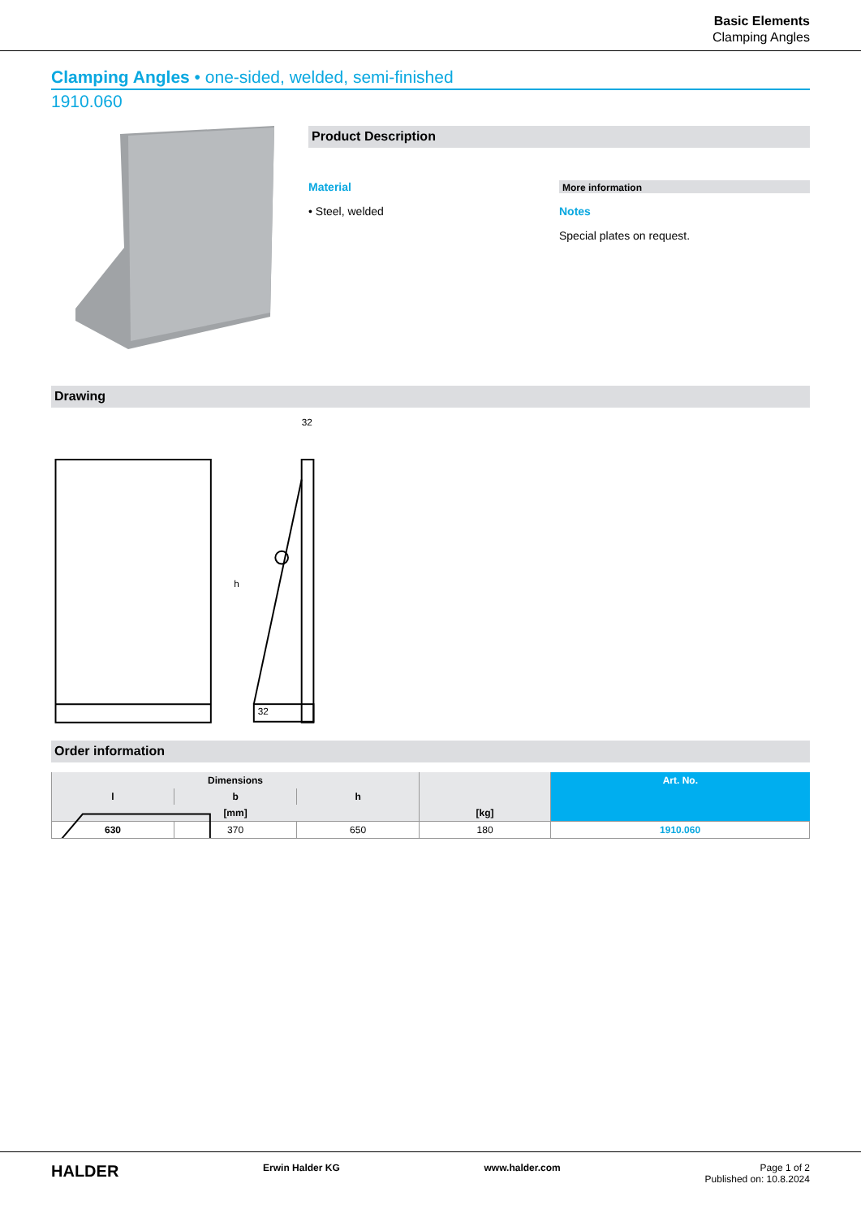Basic Elements
Clamping Angles
Clamping Angles • one-sided, welded, semi-finished
1910.060
Product Description
Material
• Steel, welded
More information
Notes
Special plates on request.
Drawing
h
32
32
Order information
| Dimensions | | | | Art. No. |
| --- | --- | --- | --- | --- |
| l | b | h | | |
| [mm] | | | [kg] | |
| 630 | 370 | 650 | 180 | 1910.060 |
HALDER Erwin Halder KG www.halder.com Page 1 of 2
Published on: 10.8.2024